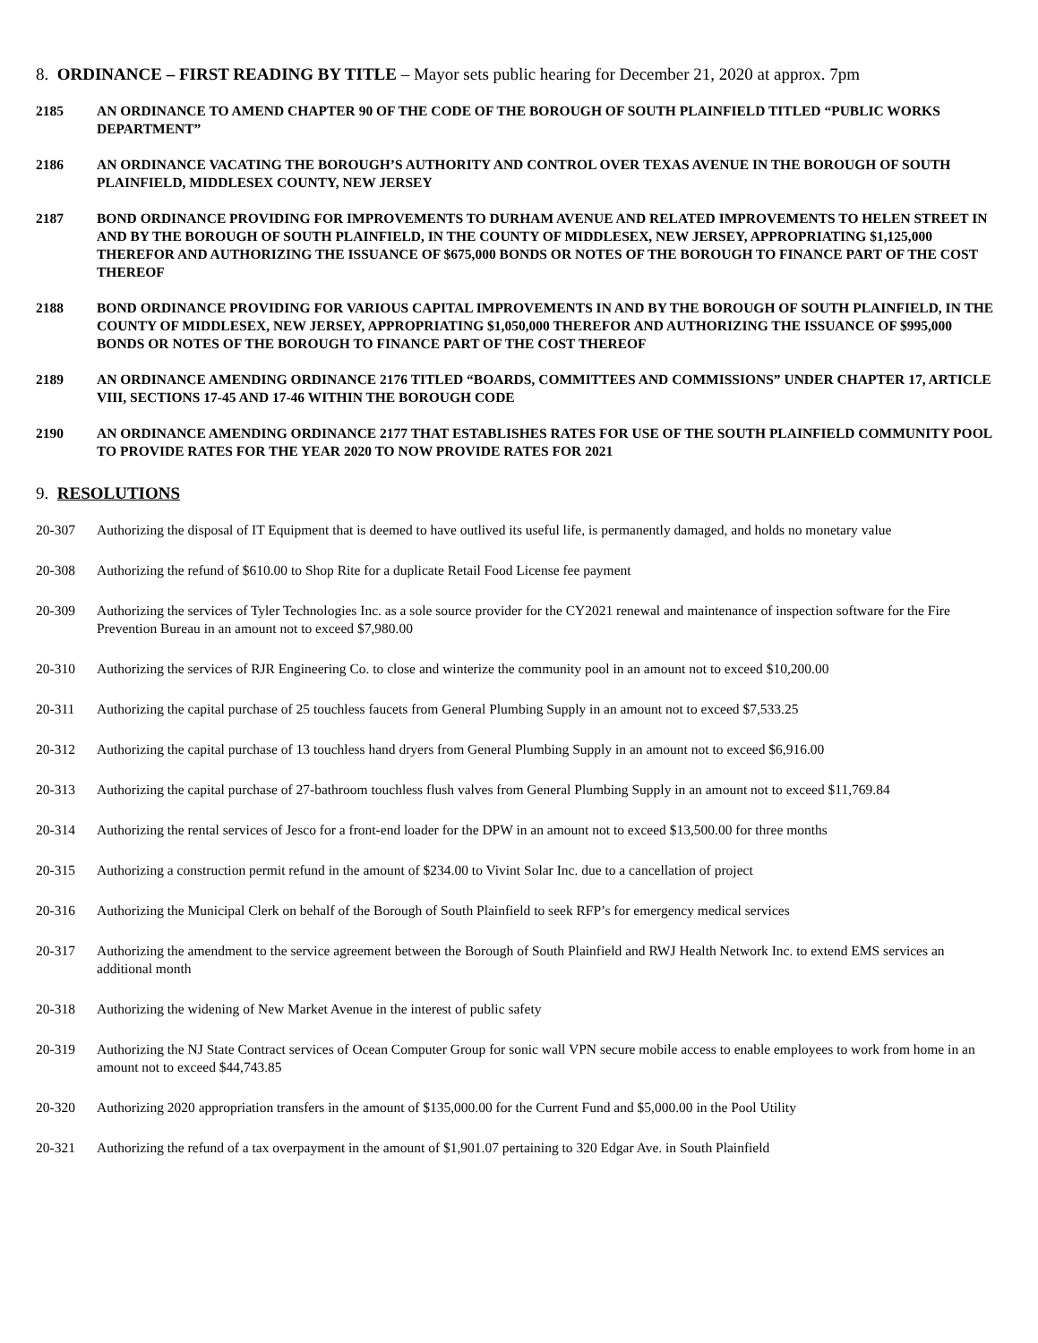8. ORDINANCE – FIRST READING BY TITLE – Mayor sets public hearing for December 21, 2020 at approx. 7pm
2185 AN ORDINANCE TO AMEND CHAPTER 90 OF THE CODE OF THE BOROUGH OF SOUTH PLAINFIELD TITLED “PUBLIC WORKS DEPARTMENT”
2186 AN ORDINANCE VACATING THE BOROUGH’S AUTHORITY AND CONTROL OVER TEXAS AVENUE IN THE BOROUGH OF SOUTH PLAINFIELD, MIDDLESEX COUNTY, NEW JERSEY
2187 BOND ORDINANCE PROVIDING FOR IMPROVEMENTS TO DURHAM AVENUE AND RELATED IMPROVEMENTS TO HELEN STREET IN AND BY THE BOROUGH OF SOUTH PLAINFIELD, IN THE COUNTY OF MIDDLESEX, NEW JERSEY, APPROPRIATING $1,125,000 THEREFOR AND AUTHORIZING THE ISSUANCE OF $675,000 BONDS OR NOTES OF THE BOROUGH TO FINANCE PART OF THE COST THEREOF
2188 BOND ORDINANCE PROVIDING FOR VARIOUS CAPITAL IMPROVEMENTS IN AND BY THE BOROUGH OF SOUTH PLAINFIELD, IN THE COUNTY OF MIDDLESEX, NEW JERSEY, APPROPRIATING $1,050,000 THEREFOR AND AUTHORIZING THE ISSUANCE OF $995,000 BONDS OR NOTES OF THE BOROUGH TO FINANCE PART OF THE COST THEREOF
2189 AN ORDINANCE AMENDING ORDINANCE 2176 TITLED “BOARDS, COMMITTEES AND COMMISSIONS” UNDER CHAPTER 17, ARTICLE VIII, SECTIONS 17-45 AND 17-46 WITHIN THE BOROUGH CODE
2190 AN ORDINANCE AMENDING ORDINANCE 2177 THAT ESTABLISHES RATES FOR USE OF THE SOUTH PLAINFIELD COMMUNITY POOL TO PROVIDE RATES FOR THE YEAR 2020 TO NOW PROVIDE RATES FOR 2021
9. RESOLUTIONS
20-307 Authorizing the disposal of IT Equipment that is deemed to have outlived its useful life, is permanently damaged, and holds no monetary value
20-308 Authorizing the refund of $610.00 to Shop Rite for a duplicate Retail Food License fee payment
20-309 Authorizing the services of Tyler Technologies Inc. as a sole source provider for the CY2021 renewal and maintenance of inspection software for the Fire Prevention Bureau in an amount not to exceed $7,980.00
20-310 Authorizing the services of RJR Engineering Co. to close and winterize the community pool in an amount not to exceed $10,200.00
20-311 Authorizing the capital purchase of 25 touchless faucets from General Plumbing Supply in an amount not to exceed $7,533.25
20-312 Authorizing the capital purchase of 13 touchless hand dryers from General Plumbing Supply in an amount not to exceed $6,916.00
20-313 Authorizing the capital purchase of 27-bathroom touchless flush valves from General Plumbing Supply in an amount not to exceed $11,769.84
20-314 Authorizing the rental services of Jesco for a front-end loader for the DPW in an amount not to exceed $13,500.00 for three months
20-315 Authorizing a construction permit refund in the amount of $234.00 to Vivint Solar Inc. due to a cancellation of project
20-316 Authorizing the Municipal Clerk on behalf of the Borough of South Plainfield to seek RFP’s for emergency medical services
20-317 Authorizing the amendment to the service agreement between the Borough of South Plainfield and RWJ Health Network Inc. to extend EMS services an additional month
20-318 Authorizing the widening of New Market Avenue in the interest of public safety
20-319 Authorizing the NJ State Contract services of Ocean Computer Group for sonic wall VPN secure mobile access to enable employees to work from home in an amount not to exceed $44,743.85
20-320 Authorizing 2020 appropriation transfers in the amount of $135,000.00 for the Current Fund and $5,000.00 in the Pool Utility
20-321 Authorizing the refund of a tax overpayment in the amount of $1,901.07 pertaining to 320 Edgar Ave. in South Plainfield